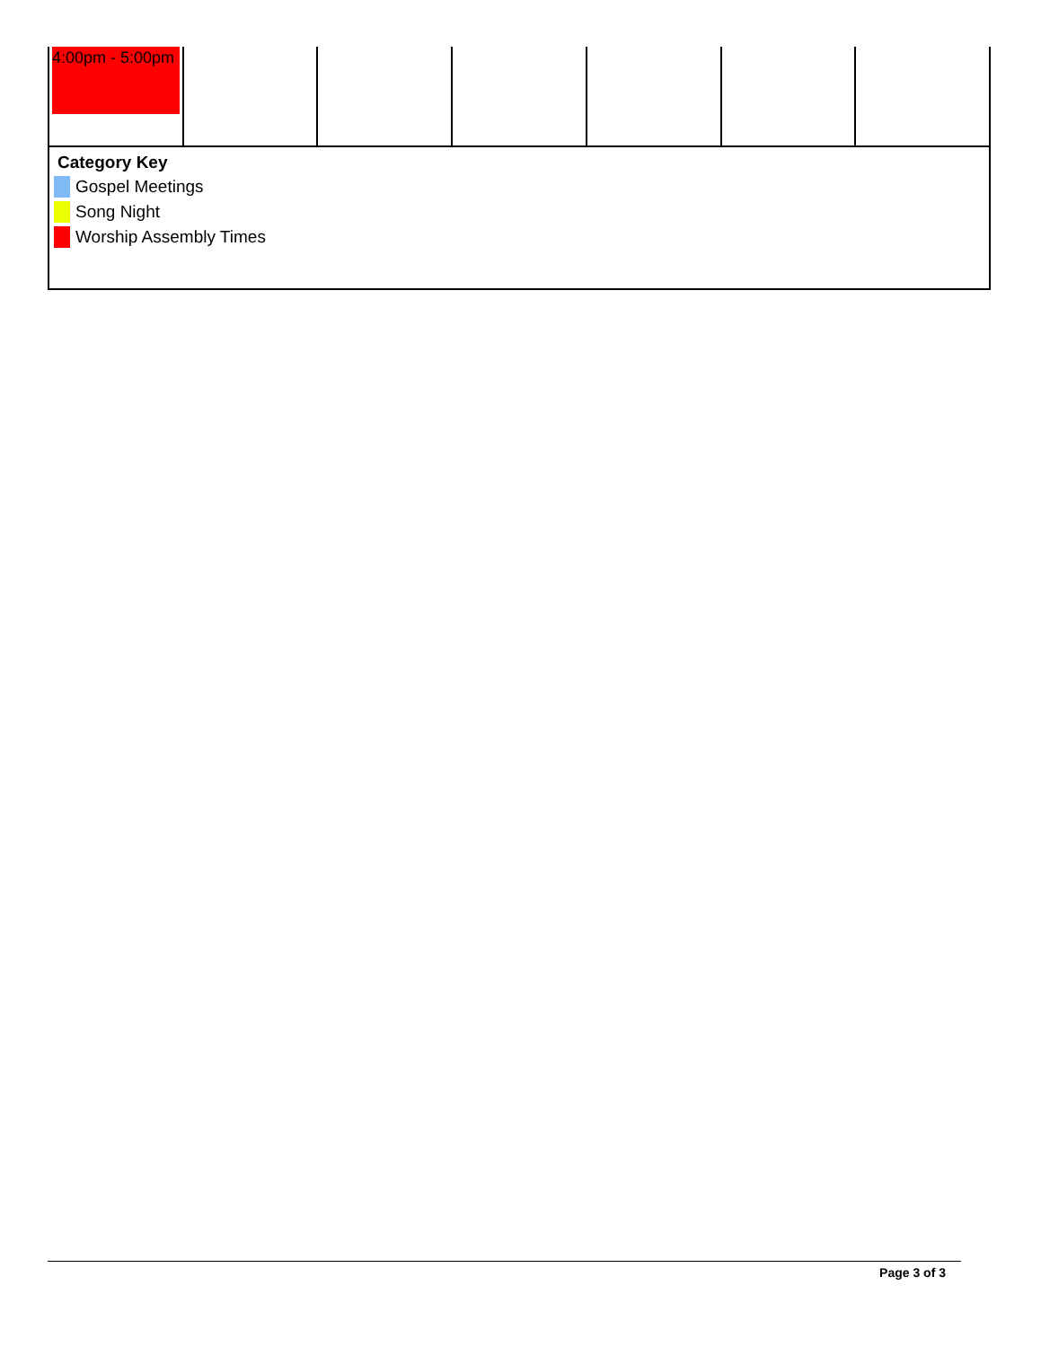| 4:00pm - 5:00pm | | | | | | |
| Category Key Gospel Meetings Song Night Worship Assembly Times | | | | | | |
Page 3 of 3